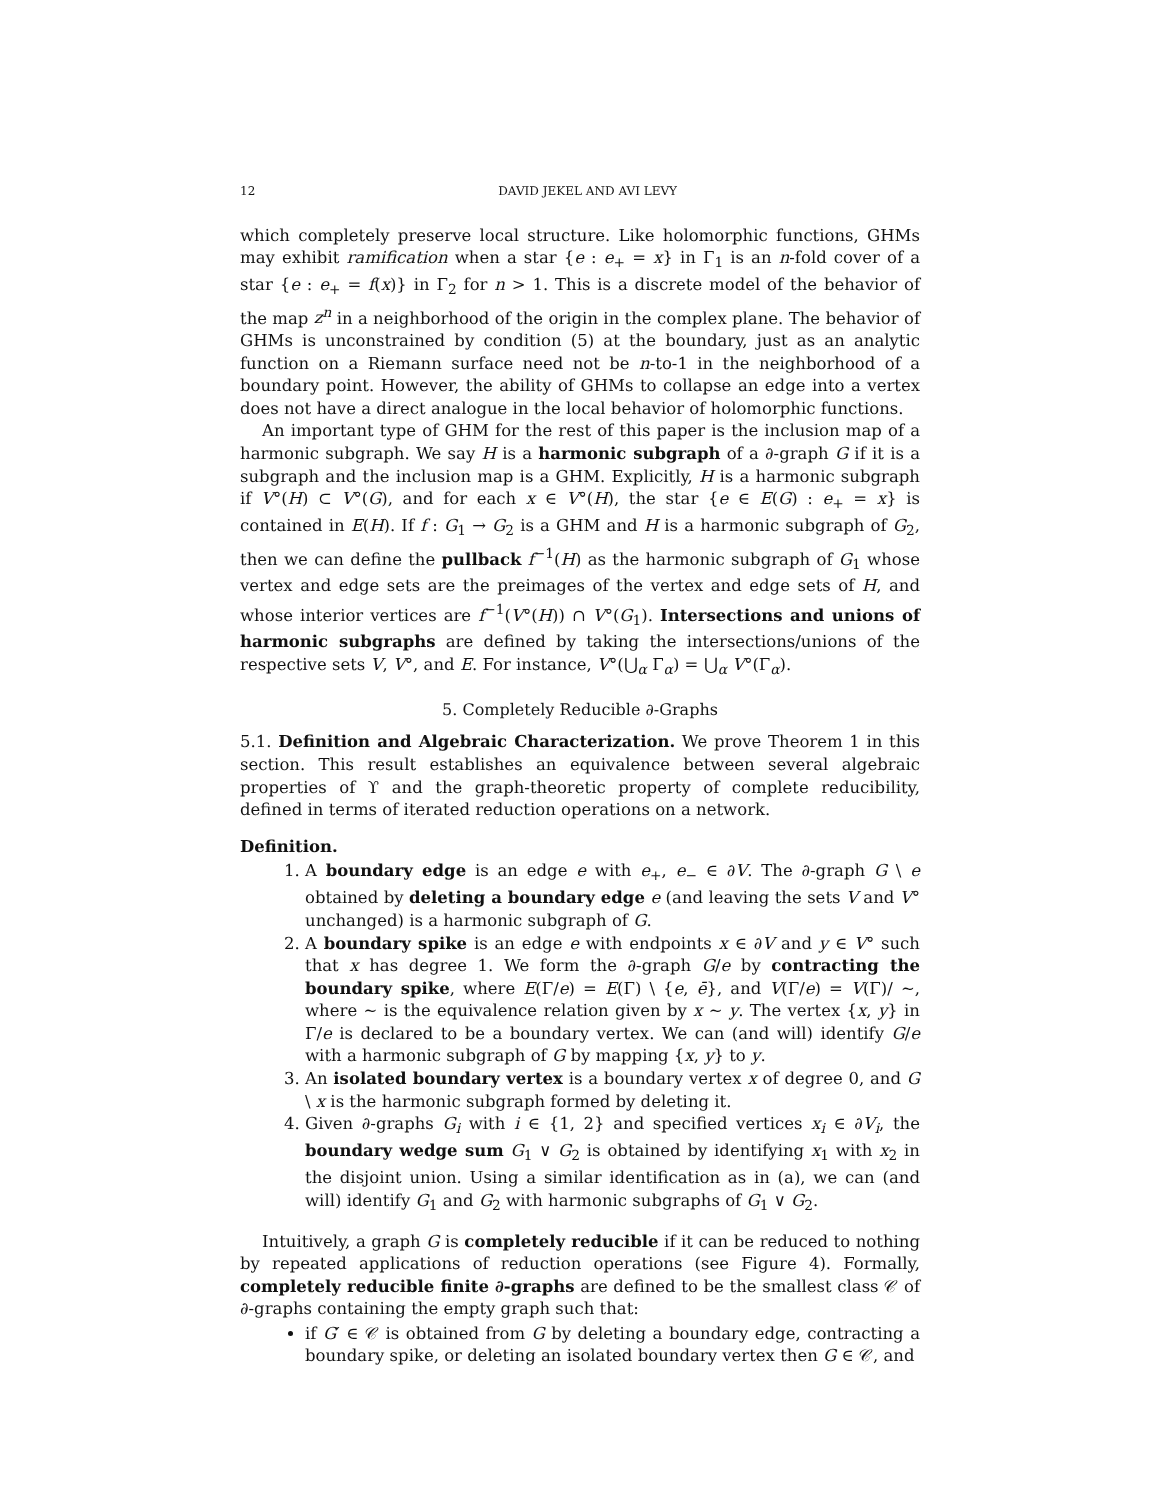12 DAVID JEKEL AND AVI LEVY
which completely preserve local structure. Like holomorphic functions, GHMs may exhibit ramification when a star {e : e<sub>+</sub> = x} in Γ<sub>1</sub> is an n-fold cover of a star {e : e<sub>+</sub> = f(x)} in Γ<sub>2</sub> for n > 1. This is a discrete model of the behavior of the map z<sup>n</sup> in a neighborhood of the origin in the complex plane. The behavior of GHMs is unconstrained by condition (5) at the boundary, just as an analytic function on a Riemann surface need not be n-to-1 in the neighborhood of a boundary point. However, the ability of GHMs to collapse an edge into a vertex does not have a direct analogue in the local behavior of holomorphic functions.
An important type of GHM for the rest of this paper is the inclusion map of a harmonic subgraph. We say H is a harmonic subgraph of a ∂-graph G if it is a subgraph and the inclusion map is a GHM. Explicitly, H is a harmonic subgraph if V°(H) ⊂ V°(G), and for each x ∈ V°(H), the star {e ∈ E(G) : e<sub>+</sub> = x} is contained in E(H). If f : G<sub>1</sub> → G<sub>2</sub> is a GHM and H is a harmonic subgraph of G<sub>2</sub>, then we can define the pullback f<sup>−1</sup>(H) as the harmonic subgraph of G<sub>1</sub> whose vertex and edge sets are the preimages of the vertex and edge sets of H, and whose interior vertices are f<sup>−1</sup>(V°(H)) ∩ V°(G<sub>1</sub>). Intersections and unions of harmonic subgraphs are defined by taking the intersections/unions of the respective sets V, V°, and E. For instance, V°(⋃<sub>α</sub> Γ<sub>α</sub>) = ⋃<sub>α</sub> V°(Γ<sub>α</sub>).
5. Completely Reducible ∂-Graphs
5.1. Definition and Algebraic Characterization. We prove Theorem 1 in this section. This result establishes an equivalence between several algebraic properties of ϒ and the graph-theoretic property of complete reducibility, defined in terms of iterated reduction operations on a network.
Definition.
1. A boundary edge is an edge e with e<sub>+</sub>, e<sub>−</sub> ∈ ∂V. The ∂-graph G \ e obtained by deleting a boundary edge e (and leaving the sets V and V° unchanged) is a harmonic subgraph of G.
2. A boundary spike is an edge e with endpoints x ∈ ∂V and y ∈ V° such that x has degree 1. We form the ∂-graph G/e by contracting the boundary spike, where E(Γ/e) = E(Γ) \ {e, ē}, and V(Γ/e) = V(Γ)/ ∼, where ∼ is the equivalence relation given by x ∼ y. The vertex {x, y} in Γ/e is declared to be a boundary vertex. We can (and will) identify G/e with a harmonic subgraph of G by mapping {x, y} to y.
3. An isolated boundary vertex is a boundary vertex x of degree 0, and G \ x is the harmonic subgraph formed by deleting it.
4. Given ∂-graphs G<sub>i</sub> with i ∈ {1, 2} and specified vertices x<sub>i</sub> ∈ ∂V<sub>i</sub>, the boundary wedge sum G<sub>1</sub> ∨ G<sub>2</sub> is obtained by identifying x<sub>1</sub> with x<sub>2</sub> in the disjoint union. Using a similar identification as in (a), we can (and will) identify G<sub>1</sub> and G<sub>2</sub> with harmonic subgraphs of G<sub>1</sub> ∨ G<sub>2</sub>.
Intuitively, a graph G is completely reducible if it can be reduced to nothing by repeated applications of reduction operations (see Figure 4). Formally, completely reducible finite ∂-graphs are defined to be the smallest class 𝒞 of ∂-graphs containing the empty graph such that:
if G′ ∈ 𝒞 is obtained from G by deleting a boundary edge, contracting a boundary spike, or deleting an isolated boundary vertex then G ∈ 𝒞, and